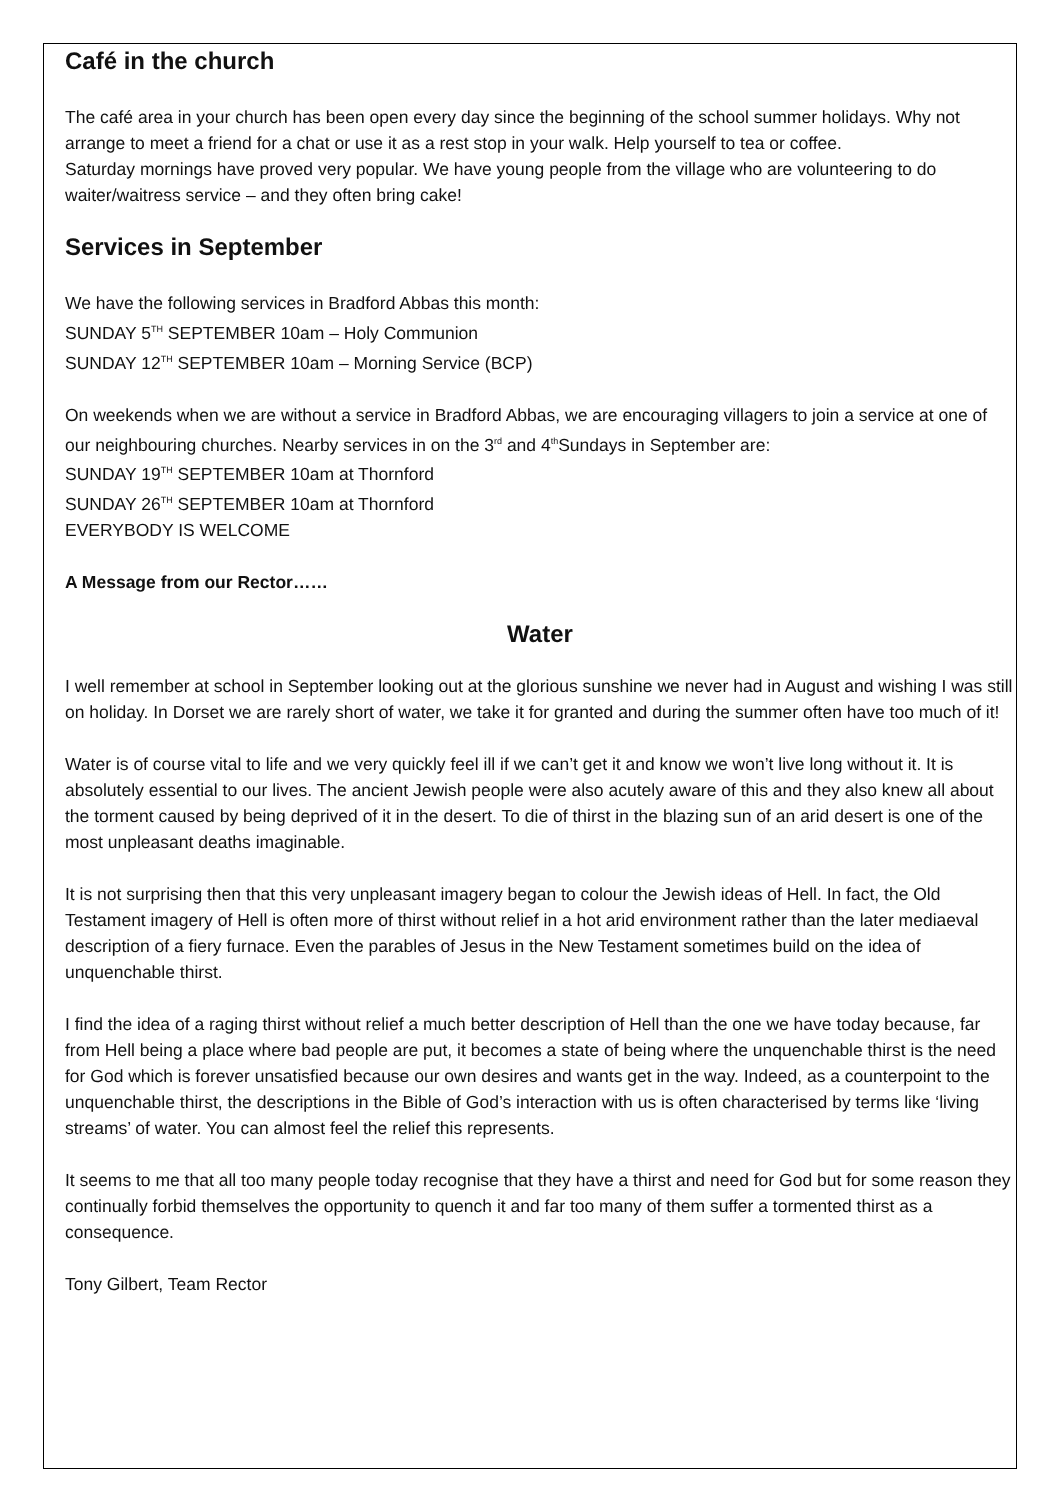Café in the church
The café area in your church has been open every day since the beginning of the school summer holidays. Why not arrange to meet a friend for a chat or use it as a rest stop in your walk. Help yourself to tea or coffee.
Saturday mornings have proved very popular. We have young people from the village who are volunteering to do waiter/waitress service – and they often bring cake!
Services in September
We have the following services in Bradford Abbas this month:
SUNDAY 5<sup>TH</sup> SEPTEMBER 10am – Holy Communion
SUNDAY 12<sup>TH</sup> SEPTEMBER 10am – Morning Service (BCP)
On weekends when we are without a service in Bradford Abbas, we are encouraging villagers to join a service at one of our neighbouring churches. Nearby services in on the 3<sup>rd</sup> and 4<sup>th</sup>Sundays in September are:
SUNDAY 19<sup>TH</sup> SEPTEMBER 10am at Thornford
SUNDAY 26<sup>TH</sup> SEPTEMBER 10am at Thornford
EVERYBODY IS WELCOME
A Message from our Rector……
Water
I well remember at school in September looking out at the glorious sunshine we never had in August and wishing I was still on holiday. In Dorset we are rarely short of water, we take it for granted and during the summer often have too much of it!
Water is of course vital to life and we very quickly feel ill if we can’t get it and know we won’t live long without it. It is absolutely essential to our lives. The ancient Jewish people were also acutely aware of this and they also knew all about the torment caused by being deprived of it in the desert. To die of thirst in the blazing sun of an arid desert is one of the most unpleasant deaths imaginable.
It is not surprising then that this very unpleasant imagery began to colour the Jewish ideas of Hell. In fact, the Old Testament imagery of Hell is often more of thirst without relief in a hot arid environment rather than the later mediaeval description of a fiery furnace. Even the parables of Jesus in the New Testament sometimes build on the idea of unquenchable thirst.
I find the idea of a raging thirst without relief a much better description of Hell than the one we have today because, far from Hell being a place where bad people are put, it becomes a state of being where the unquenchable thirst is the need for God which is forever unsatisfied because our own desires and wants get in the way. Indeed, as a counterpoint to the unquenchable thirst, the descriptions in the Bible of God’s interaction with us is often characterised by terms like ‘living streams’ of water. You can almost feel the relief this represents.
It seems to me that all too many people today recognise that they have a thirst and need for God but for some reason they continually forbid themselves the opportunity to quench it and far too many of them suffer a tormented thirst as a consequence.
Tony Gilbert, Team Rector